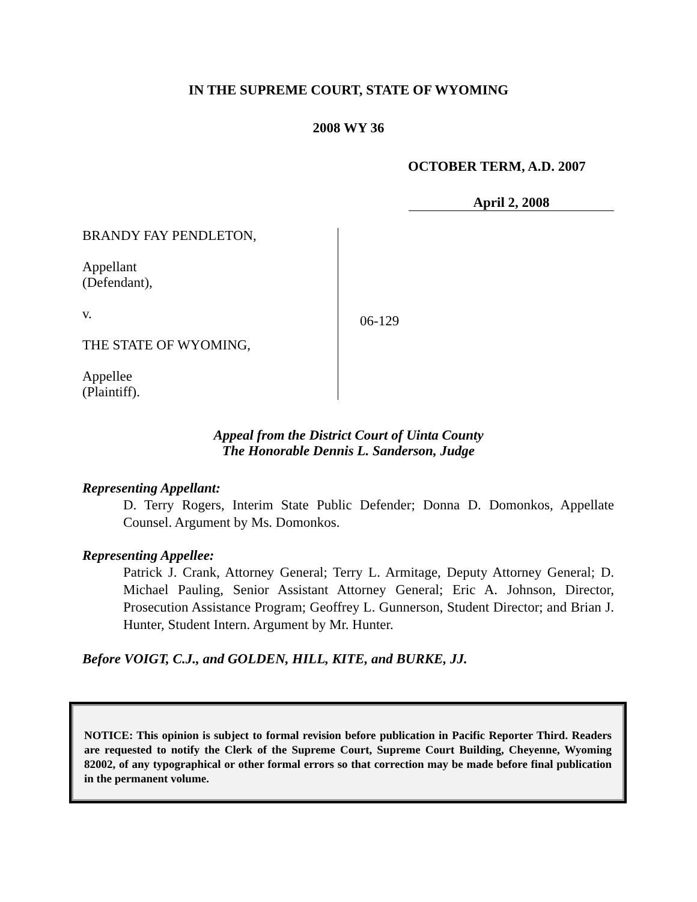IN THE SUPREME COURT, STATE OF WYOMING
2008 WY 36
OCTOBER TERM, A.D. 2007
April 2, 2008
BRANDY FAY PENDLETON,
Appellant
(Defendant),
v.
THE STATE OF WYOMING,
Appellee
(Plaintiff).
06-129
Appeal from the District Court of Uinta County
The Honorable Dennis L. Sanderson, Judge
Representing Appellant:
D. Terry Rogers, Interim State Public Defender; Donna D. Domonkos, Appellate Counsel. Argument by Ms. Domonkos.
Representing Appellee:
Patrick J. Crank, Attorney General; Terry L. Armitage, Deputy Attorney General; D. Michael Pauling, Senior Assistant Attorney General; Eric A. Johnson, Director, Prosecution Assistance Program; Geoffrey L. Gunnerson, Student Director; and Brian J. Hunter, Student Intern. Argument by Mr. Hunter.
Before VOIGT, C.J., and GOLDEN, HILL, KITE, and BURKE, JJ.
NOTICE: This opinion is subject to formal revision before publication in Pacific Reporter Third. Readers are requested to notify the Clerk of the Supreme Court, Supreme Court Building, Cheyenne, Wyoming 82002, of any typographical or other formal errors so that correction may be made before final publication in the permanent volume.